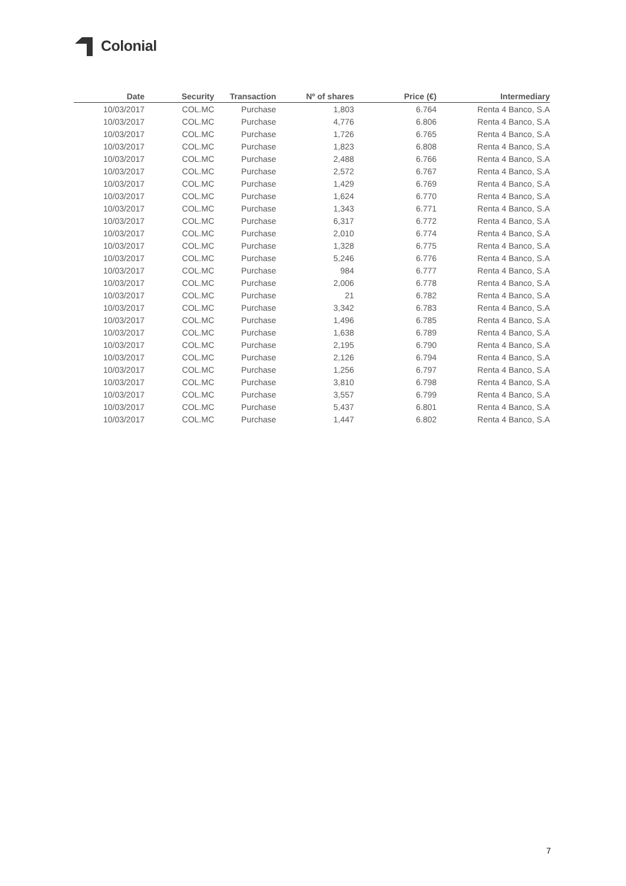Colonial
| Date | Security | Transaction | Nº of shares | Price (€) | Intermediary |
| --- | --- | --- | --- | --- | --- |
| 10/03/2017 | COL.MC | Purchase | 1,803 | 6.764 | Renta 4 Banco, S.A |
| 10/03/2017 | COL.MC | Purchase | 4,776 | 6.806 | Renta 4 Banco, S.A |
| 10/03/2017 | COL.MC | Purchase | 1,726 | 6.765 | Renta 4 Banco, S.A |
| 10/03/2017 | COL.MC | Purchase | 1,823 | 6.808 | Renta 4 Banco, S.A |
| 10/03/2017 | COL.MC | Purchase | 2,488 | 6.766 | Renta 4 Banco, S.A |
| 10/03/2017 | COL.MC | Purchase | 2,572 | 6.767 | Renta 4 Banco, S.A |
| 10/03/2017 | COL.MC | Purchase | 1,429 | 6.769 | Renta 4 Banco, S.A |
| 10/03/2017 | COL.MC | Purchase | 1,624 | 6.770 | Renta 4 Banco, S.A |
| 10/03/2017 | COL.MC | Purchase | 1,343 | 6.771 | Renta 4 Banco, S.A |
| 10/03/2017 | COL.MC | Purchase | 6,317 | 6.772 | Renta 4 Banco, S.A |
| 10/03/2017 | COL.MC | Purchase | 2,010 | 6.774 | Renta 4 Banco, S.A |
| 10/03/2017 | COL.MC | Purchase | 1,328 | 6.775 | Renta 4 Banco, S.A |
| 10/03/2017 | COL.MC | Purchase | 5,246 | 6.776 | Renta 4 Banco, S.A |
| 10/03/2017 | COL.MC | Purchase | 984 | 6.777 | Renta 4 Banco, S.A |
| 10/03/2017 | COL.MC | Purchase | 2,006 | 6.778 | Renta 4 Banco, S.A |
| 10/03/2017 | COL.MC | Purchase | 21 | 6.782 | Renta 4 Banco, S.A |
| 10/03/2017 | COL.MC | Purchase | 3,342 | 6.783 | Renta 4 Banco, S.A |
| 10/03/2017 | COL.MC | Purchase | 1,496 | 6.785 | Renta 4 Banco, S.A |
| 10/03/2017 | COL.MC | Purchase | 1,638 | 6.789 | Renta 4 Banco, S.A |
| 10/03/2017 | COL.MC | Purchase | 2,195 | 6.790 | Renta 4 Banco, S.A |
| 10/03/2017 | COL.MC | Purchase | 2,126 | 6.794 | Renta 4 Banco, S.A |
| 10/03/2017 | COL.MC | Purchase | 1,256 | 6.797 | Renta 4 Banco, S.A |
| 10/03/2017 | COL.MC | Purchase | 3,810 | 6.798 | Renta 4 Banco, S.A |
| 10/03/2017 | COL.MC | Purchase | 3,557 | 6.799 | Renta 4 Banco, S.A |
| 10/03/2017 | COL.MC | Purchase | 5,437 | 6.801 | Renta 4 Banco, S.A |
| 10/03/2017 | COL.MC | Purchase | 1,447 | 6.802 | Renta 4 Banco, S.A |
7